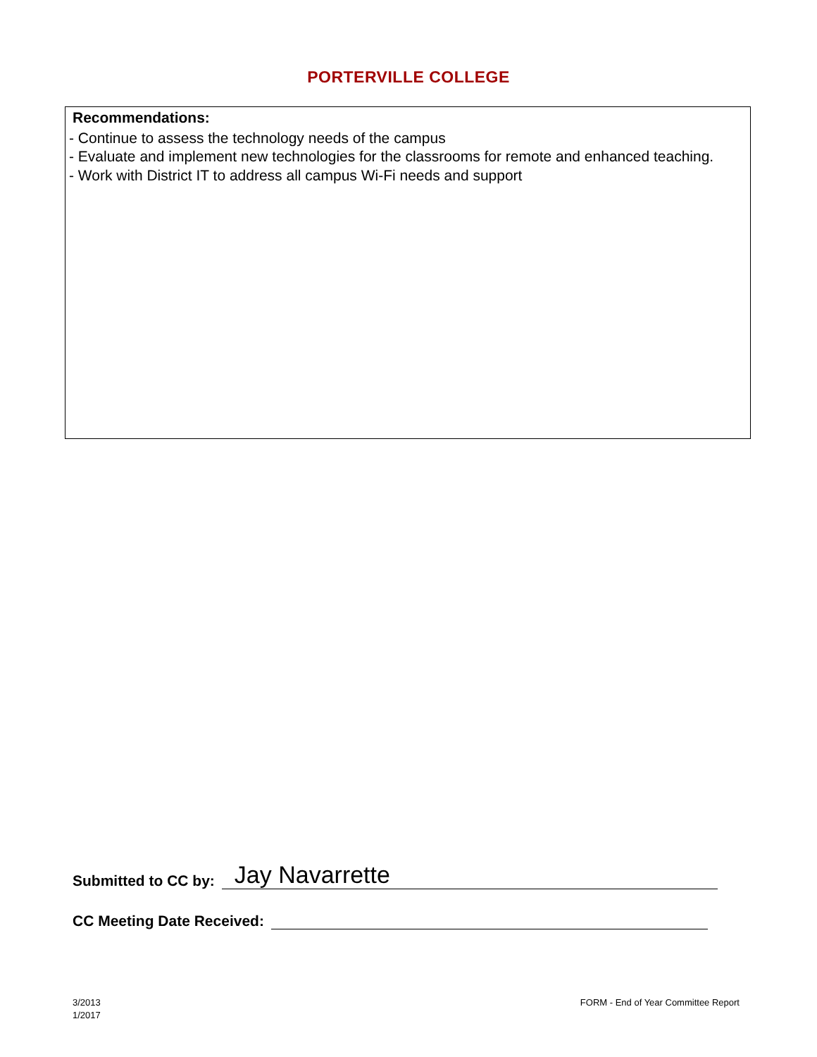PORTERVILLE COLLEGE
Recommendations:
- Continue to assess the technology needs of the campus
- Evaluate and implement new technologies for the classrooms for remote and enhanced teaching.
- Work with District IT to address all campus Wi-Fi needs and support
Submitted to CC by: Jay Navarrette
CC Meeting Date Received:
3/2013
1/2017
FORM - End of Year Committee Report